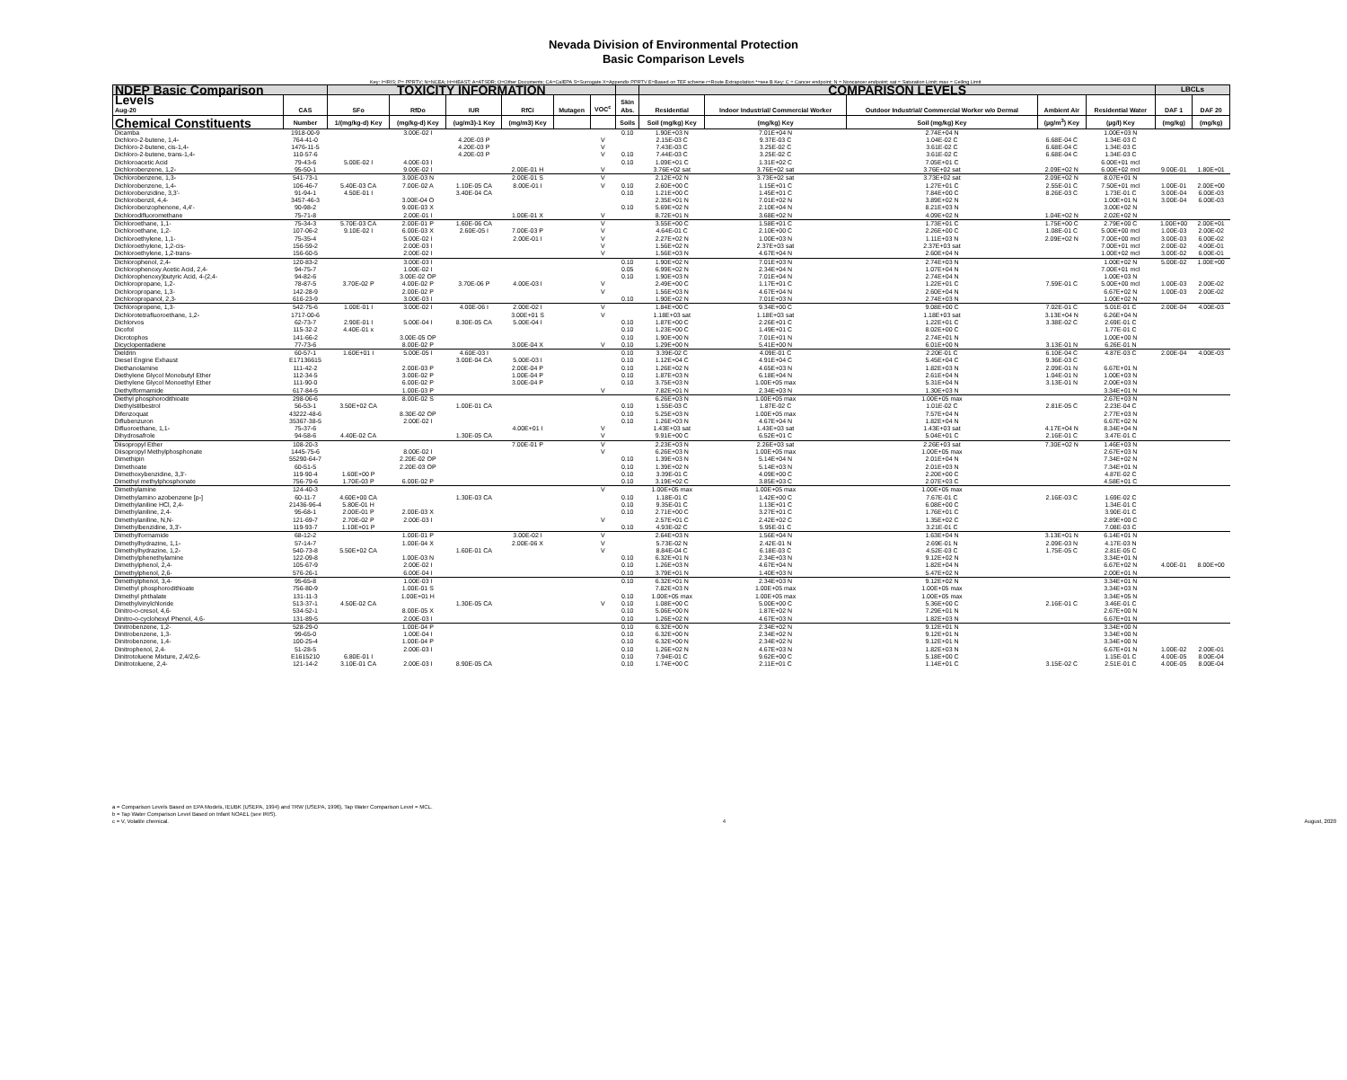Nevada Division of Environmental Protection
Basic Comparison Levels
Key: I=IRIS; P= PPRTV; N=NCEA; H=HEAST; A=ATSDR; O=Other Documents; CA=CalEPA S=Surrogate X=Appendix PPRTV E=Based on TEF scheme r=Route Extrapolation *=see B Key: C = Cancer endpoint; N = Noncancer endpoint; sat = Saturation Limit; max = Ceiling Limit
| NDEP Basic Comparison | | TOXICITY INFORMATION | | | | | | | COMPARISON LEVELS | | | | | LBCLs | |
| --- | --- | --- | --- | --- | --- | --- | --- | --- | --- | --- | --- | --- | --- | --- | --- |
| Levels Aug-20 | CAS | SFo | RfDo | IUR | RfCi | Mutagen | VOC<sup>c</sup> | Skin Abs. | Residential | Indoor Industrial/ Commercial Worker | Outdoor Industrial/ Commercial Worker w/o Dermal | Ambient Air | Residential Water | DAF 1 | DAF 20 |
| Chemical Constituents | Number | 1/(mg/kg-d) Key | (mg/kg-d) Key | (ug/m3)-1 Key | (mg/m3) Key | | | Soils | Soil (mg/kg) Key | (mg/kg) Key | Soil (mg/kg) Key | (µg/m<sup>3</sup>) Key | (µg/l) Key | (mg/kg) | (mg/kg) |
| Dicamba | 1918-00-9 | | 3.00E-02 I | | | | | 0.10 | 1.90E+03 N | 7.01E+04 N | 2.74E+04 N | | 1.00E+03 N | | |
| Dichloro-2-butene, 1,4- | 764-41-0 | | | 4.20E-03 P | | | V | | 2.15E-03 C | 9.37E-03 C | 1.04E-02 C | 6.68E-04 C | 1.34E-03 C | | |
| Dichloro-2-butene, cis-1,4- | 1476-11-5 | | | 4.20E-03 P | | | V | | 7.43E-03 C | 3.25E-02 C | 3.61E-02 C | 6.68E-04 C | 1.34E-03 C | | |
| Dichloro-2-butene, trans-1,4- | 110-57-6 | | | 4.20E-03 P | | | V | 0.10 | 7.44E-03 C | 3.25E-02 C | 3.61E-02 C | 6.68E-04 C | 1.34E-03 C | | |
| Dichloroacetic Acid | 79-43-6 | 5.00E-02 I | 4.00E-03 I | | | | | 0.10 | 1.09E+01 C | 1.31E+02 C | 7.05E+01 C | | 6.00E+01 mcl | | |
| Dichlorobenzene, 1,2- | 95-50-1 | | 9.00E-02 I | | 2.00E-01 H | | V | | 3.76E+02 sat | 3.76E+02 sat | 3.76E+02 sat | 2.09E+02 N | 6.00E+02 mcl | 9.00E-01 | 1.80E+01 |
| Dichlorobenzene, 1,3- | 541-73-1 | | 3.00E-03 N | | 2.00E-01 S | | V | | 2.12E+02 N | 3.73E+02 sat | 3.73E+02 sat | 2.09E+02 N | 8.07E+01 N | | |
| Dichlorobenzene, 1,4- | 106-46-7 | 5.40E-03 CA | 7.00E-02 A | 1.10E-05 CA | 8.00E-01 I | | V | 0.10 | 2.60E+00 C | 1.15E+01 C | 1.27E+01 C | 2.55E-01 C | 7.50E+01 mcl | 1.00E-01 | 2.00E+00 |
| Dichlorobenzidine, 3,3'- | 91-94-1 | 4.50E-01 I | | 3.40E-04 CA | | | | 0.10 | 1.21E+00 C | 1.45E+01 C | 7.84E+00 C | 8.26E-03 C | 1.73E-01 C | 3.00E-04 | 6.00E-03 |
| Dichlorobenzil, 4,4- | 3457-46-3 | | 3.00E-04 O | | | | | | 2.35E+01 N | 7.01E+02 N | 3.89E+02 N | | 1.00E+01 N | 3.00E-04 | 6.00E-03 |
| Dichlorobenzophenone, 4,4'- | 90-98-2 | | 9.00E-03 X | | | | | 0.10 | 5.69E+02 N | 2.10E+04 N | 8.21E+03 N | | 3.00E+02 N | | |
| Dichlorodifluoromethane | 75-71-8 | | 2.00E-01 I | | 1.00E-01 X | | V | | 8.72E+01 N | 3.68E+02 N | 4.09E+02 N | 1.04E+02 N | 2.02E+02 N | | |
| Dichloroethane, 1,1- | 75-34-3 | 5.70E-03 CA | 2.00E-01 P | 1.60E-06 CA | | | V | | 3.55E+00 C | 1.58E+01 C | 1.73E+01 C | 1.75E+00 C | 2.79E+00 C | 1.00E+00 | 2.00E+01 |
| Dichloroethane, 1,2- | 107-06-2 | 9.10E-02 I | 6.00E-03 X | 2.60E-05 I | 7.00E-03 P | | V | | 4.64E-01 C | 2.10E+00 C | 2.26E+00 C | 1.08E-01 C | 5.00E+00 mcl | 1.00E-03 | 2.00E-02 |
| Dichloroethylene, 1,1- | 75-35-4 | | 5.00E-02 I | | 2.00E-01 I | | V | | 2.27E+02 N | 1.00E+03 N | 1.11E+03 N | 2.09E+02 N | 7.00E+00 mcl | 3.00E-03 | 6.00E-02 |
| Dichloroethylene, 1,2-cis- | 156-59-2 | | 2.00E-03 I | | | | V | | 1.56E+02 N | 2.37E+03 sat | 2.37E+03 sat | | 7.00E+01 mcl | 2.00E-02 | 4.00E-01 |
| Dichloroethylene, 1,2-trans- | 156-60-5 | | 2.00E-02 I | | | | V | | 1.56E+03 N | 4.67E+04 N | 2.60E+04 N | | 1.00E+02 mcl | 3.00E-02 | 6.00E-01 |
| Dichlorophenol, 2,4- | 120-83-2 | | 3.00E-03 I | | | | | 0.10 | 1.90E+02 N | 7.01E+03 N | 2.74E+03 N | | 1.00E+02 N | 5.00E-02 | 1.00E+00 |
| Dichlorophenoxy Acetic Acid, 2,4- | 94-75-7 | | 1.00E-02 I | | | | | 0.05 | 6.99E+02 N | 2.34E+04 N | 1.07E+04 N | | 7.00E+01 mcl | | |
| Dichlorophenoxy)butyric Acid, 4-(2,4- | 94-82-6 | | 3.00E-02 OP | | | | | 0.10 | 1.90E+03 N | 7.01E+04 N | 2.74E+04 N | | 1.00E+03 N | | |
| Dichloropropane, 1,2- | 78-87-5 | 3.70E-02 P | 4.00E-02 P | 3.70E-06 P | 4.00E-03 I | | V | | 2.49E+00 C | 1.17E+01 C | 1.22E+01 C | 7.59E-01 C | 5.00E+00 mcl | 1.00E-03 | 2.00E-02 |
| Dichloropropane, 1,3- | 142-28-9 | | 2.00E-02 P | | | | V | | 1.56E+03 N | 4.67E+04 N | 2.60E+04 N | | 6.67E+02 N | 1.00E-03 | 2.00E-02 |
| Dichloropropanol, 2,3- | 616-23-9 | | 3.00E-03 I | | | | | 0.10 | 1.90E+02 N | 7.01E+03 N | 2.74E+03 N | | 1.00E+02 N | | |
| Dichloropropene, 1,3- | 542-75-6 | 1.00E-01 I | 3.00E-02 I | 4.00E-06 I | 2.00E-02 I | | V | | 1.84E+00 C | 9.34E+00 C | 9.08E+00 C | 7.02E-01 C | 5.01E-01 C | 2.00E-04 | 4.00E-03 |
| Dichlorotetrafluoroethane, 1,2- | 1717-00-6 | | | | 3.00E+01 S | | V | | 1.18E+03 sat | 1.18E+03 sat | 1.18E+03 sat | 3.13E+04 N | 6.26E+04 N | | |
| Dichlorvos | 62-73-7 | 2.90E-01 I | 5.00E-04 I | 8.30E-05 CA | 5.00E-04 I | | | 0.10 | 1.87E+00 C | 2.26E+01 C | 1.22E+01 C | 3.38E-02 C | 2.69E-01 C | | |
| Dicofol | 115-32-2 | 4.40E-01 x | | | | | | 0.10 | 1.23E+00 C | 1.49E+01 C | 8.02E+00 C | | 1.77E-01 C | | |
| Dicrotophos | 141-66-2 | | 3.00E-05 OP | | | | | 0.10 | 1.90E+00 N | 7.01E+01 N | 2.74E+01 N | | 1.00E+00 N | | |
| Dicyclopentadiene | 77-73-6 | | 8.00E-02 P | | 3.00E-04 X | | V | 0.10 | 1.29E+00 N | 5.41E+00 N | 6.01E+00 N | 3.13E-01 N | 6.26E-01 N | | |
| Dieldrin | 60-57-1 | 1.60E+01 I | 5.00E-05 I | 4.60E-03 I | | | | 0.10 | 3.39E-02 C | 4.09E-01 C | 2.20E-01 C | 6.10E-04 C | 4.87E-03 C | 2.00E-04 | 4.00E-03 |
| Diesel Engine Exhaust | E17136615 | | | 3.00E-04 CA | 5.00E-03 I | | | 0.10 | 1.12E+04 C | 4.91E+04 C | 5.45E+04 C | 9.36E-03 C | | | |
| Diethanolamine | 111-42-2 | | 2.00E-03 P | | 2.00E-04 P | | | 0.10 | 1.26E+02 N | 4.65E+03 N | 1.82E+03 N | 2.09E-01 N | 6.67E+01 N | | |
| Diethylene Glycol Monobutyl Ether | 112-34-5 | | 3.00E-02 P | | 1.00E-04 P | | | 0.10 | 1.87E+03 N | 6.18E+04 N | 2.61E+04 N | 1.04E-01 N | 1.00E+03 N | | |
| Diethylene Glycol Monoethyl Ether | 111-90-0 | | 6.00E-02 P | | 3.00E-04 P | | | 0.10 | 3.75E+03 N | 1.00E+05 max | 5.31E+04 N | 3.13E-01 N | 2.00E+03 N | | |
| Diethylformamide | 617-84-5 | | 1.00E-03 P | | | | V | | 7.82E+01 N | 2.34E+03 N | 1.30E+03 N | | 3.34E+01 N | | |
| Diethyl phosphorodithioate | 298-06-6 | | 8.00E-02 S | | | | | | 6.26E+03 N | 1.00E+05 max | 1.00E+05 max | | 2.67E+03 N | | |
| Diethylstilbestrol | 56-53-1 | 3.50E+02 CA | | 1.00E-01 CA | | | | 0.10 | 1.55E-03 C | 1.87E-02 C | 1.01E-02 C | 2.81E-05 C | 2.23E-04 C | | |
| Difenzoquat | 43222-48-6 | | 8.30E-02 OP | | | | | 0.10 | 5.25E+03 N | 1.00E+05 max | 7.57E+04 N | | 2.77E+03 N | | |
| Diflubenzuron | 35367-38-5 | | 2.00E-02 I | | | | | 0.10 | 1.26E+03 N | 4.67E+04 N | 1.82E+04 N | | 6.67E+02 N | | |
| Difluoroethane, 1,1- | 75-37-6 | | | | 4.00E+01 I | | V | | 1.43E+03 sat | 1.43E+03 sat | 1.43E+03 sat | 4.17E+04 N | 8.34E+04 N | | |
| Dihydrosafrole | 94-58-6 | 4.40E-02 CA | | 1.30E-05 CA | | | V | | 9.91E+00 C | 6.52E+01 C | 5.04E+01 C | 2.16E-01 C | 3.47E-01 C | | |
| Diisopropyl Ether | 108-20-3 | | | | 7.00E-01 P | | V | | 2.23E+03 N | 2.26E+03 sat | 2.26E+03 sat | 7.30E+02 N | 1.46E+03 N | | |
| Diisopropyl Methylphosphonate | 1445-75-6 | | 8.00E-02 I | | | | V | | 6.26E+03 N | 1.00E+05 max | 1.00E+05 max | | 2.67E+03 N | | |
| Dimethipin | 55290-64-7 | | 2.20E-02 OP | | | | | 0.10 | 1.39E+03 N | 5.14E+04 N | 2.01E+04 N | | 7.34E+02 N | | |
| Dimethoate | 60-51-5 | | 2.20E-03 OP | | | | | 0.10 | 1.39E+02 N | 5.14E+03 N | 2.01E+03 N | | 7.34E+01 N | | |
| Dimethoxybenzidine, 3,3'- | 119-90-4 | 1.60E+00 P | | | | | | 0.10 | 3.39E-01 C | 4.09E+00 C | 2.20E+00 C | | 4.87E-02 C | | |
| Dimethyl methylphosphonate | 756-79-6 | 1.70E-03 P | 6.00E-02 P | | | | | 0.10 | 3.19E+02 C | 3.85E+03 C | 2.07E+03 C | | 4.58E+01 C | | |
| Dimethylamine | 124-40-3 | | | | | | V | | 1.00E+05 max | 1.00E+05 max | 1.00E+05 max | | | | |
| Dimethylamino azobenzene [p-] | 60-11-7 | 4.60E+00 CA | | 1.30E-03 CA | | | | 0.10 | 1.18E-01 C | 1.42E+00 C | 7.67E-01 C | 2.16E-03 C | 1.69E-02 C | | |
| Dimethylaniline HCl, 2,4- | 21436-96-4 | 5.80E-01 H | | | | | | 0.10 | 9.35E-01 C | 1.13E+01 C | 6.08E+00 C | | 1.34E-01 C | | |
| Dimethylaniline, 2,4- | 95-68-1 | 2.00E-01 P | 2.00E-03 X | | | | | 0.10 | 2.71E+00 C | 3.27E+01 C | 1.76E+01 C | | 3.90E-01 C | | |
| Dimethylaniline, N,N- | 121-69-7 | 2.70E-02 P | 2.00E-03 I | | | | V | | 2.57E+01 C | 2.42E+02 C | 1.35E+02 C | | 2.89E+00 C | | |
| Dimethylbenzidine, 3,3'- | 119-93-7 | 1.10E+01 P | | | | | | 0.10 | 4.93E-02 C | 5.95E-01 C | 3.21E-01 C | | 7.08E-03 C | | |
| Dimethylformamide | 68-12-2 | | 1.00E-01 P | | 3.00E-02 I | | V | | 2.64E+03 N | 1.56E+04 N | 1.63E+04 N | 3.13E+01 N | 6.14E+01 N | | |
| Dimethylhydrazine, 1,1- | 57-14-7 | | 1.00E-04 X | | 2.00E-06 X | | V | | 5.73E-02 N | 2.42E-01 N | 2.69E-01 N | 2.09E-03 N | 4.17E-03 N | | |
| Dimethylhydrazine, 1,2- | 540-73-8 | 5.50E+02 CA | | 1.60E-01 CA | | | V | | 8.84E-04 C | 6.18E-03 C | 4.52E-03 C | 1.75E-05 C | 2.81E-05 C | | |
| Dimethylphenethylamine | 122-09-8 | | 1.00E-03 N | | | | | 0.10 | 6.32E+01 N | 2.34E+03 N | 9.12E+02 N | | 3.34E+01 N | | |
| Dimethylphenol, 2,4- | 105-67-9 | | 2.00E-02 I | | | | | 0.10 | 1.26E+03 N | 4.67E+04 N | 1.82E+04 N | | 6.67E+02 N | 4.00E-01 | 8.00E+00 |
| Dimethylphenol, 2,6- | 576-26-1 | | 6.00E-04 I | | | | | 0.10 | 3.79E+01 N | 1.40E+03 N | 5.47E+02 N | | 2.00E+01 N | | |
| Dimethylphenol, 3,4- | 95-65-8 | | 1.00E-03 I | | | | | 0.10 | 6.32E+01 N | 2.34E+03 N | 9.12E+02 N | | 3.34E+01 N | | |
| Dimethyl phosphorodithioate | 756-80-9 | | 1.00E-01 S | | | | | | 7.82E+03 N | 1.00E+05 max | 1.00E+05 max | | 3.34E+03 N | | |
| Dimethyl phthalate | 131-11-3 | | 1.00E+01 H | | | | | 0.10 | 1.00E+05 max | 1.00E+05 max | 1.00E+05 max | | 3.34E+05 N | | |
| Dimethylvinylchloride | 513-37-1 | 4.50E-02 CA | | 1.30E-05 CA | | | V | 0.10 | 1.08E+00 C | 5.00E+00 C | 5.36E+00 C | 2.16E-01 C | 3.46E-01 C | | |
| Dinitro-o-cresol, 4,6- | 534-52-1 | | 8.00E-05 X | | | | | 0.10 | 5.06E+00 N | 1.87E+02 N | 7.29E+01 N | | 2.67E+00 N | | |
| Dinitro-o-cyclohexyl Phenol, 4,6- | 131-89-5 | | 2.00E-03 I | | | | | 0.10 | 1.26E+02 N | 4.67E+03 N | 1.82E+03 N | | 6.67E+01 N | | |
| Dinitrobenzene, 1,2- | 528-29-0 | | 1.00E-04 P | | | | | 0.10 | 6.32E+00 N | 2.34E+02 N | 9.12E+01 N | | 3.34E+00 N | | |
| Dinitrobenzene, 1,3- | 99-65-0 | | 1.00E-04 I | | | | | 0.10 | 6.32E+00 N | 2.34E+02 N | 9.12E+01 N | | 3.34E+00 N | | |
| Dinitrobenzene, 1,4- | 100-25-4 | | 1.00E-04 P | | | | | 0.10 | 6.32E+00 N | 2.34E+02 N | 9.12E+01 N | | 3.34E+00 N | | |
| Dinitrophenol, 2,4- | 51-28-5 | | 2.00E-03 I | | | | | 0.10 | 1.26E+02 N | 4.67E+03 N | 1.82E+03 N | | 6.67E+01 N | 1.00E-02 | 2.00E-01 |
| Dinitrotoluene Mixture, 2,4/2,6- | E1615210 | 6.80E-01 I | | | | | | 0.10 | 7.94E-01 C | 9.62E+00 C | 5.18E+00 C | | 1.15E-01 C | 4.00E-05 | 8.00E-04 |
| Dinitrotoluene, 2,4- | 121-14-2 | 3.10E-01 CA | 2.00E-03 I | 8.90E-05 CA | | | | 0.10 | 1.74E+00 C | 2.11E+01 C | 1.14E+01 C | 3.15E-02 C | 2.51E-01 C | 4.00E-05 | 8.00E-04 |
a = Comparison Levels Based on EPA Models, IEUBK (USEPA, 1994) and TRW (USEPA, 1996), Tap Water Comparison Level = MCL.
b = Tap Water Comparison Level Based on Infant NOAEL (see IRIS).
c = V, Volatile chemical.
4 August, 2020